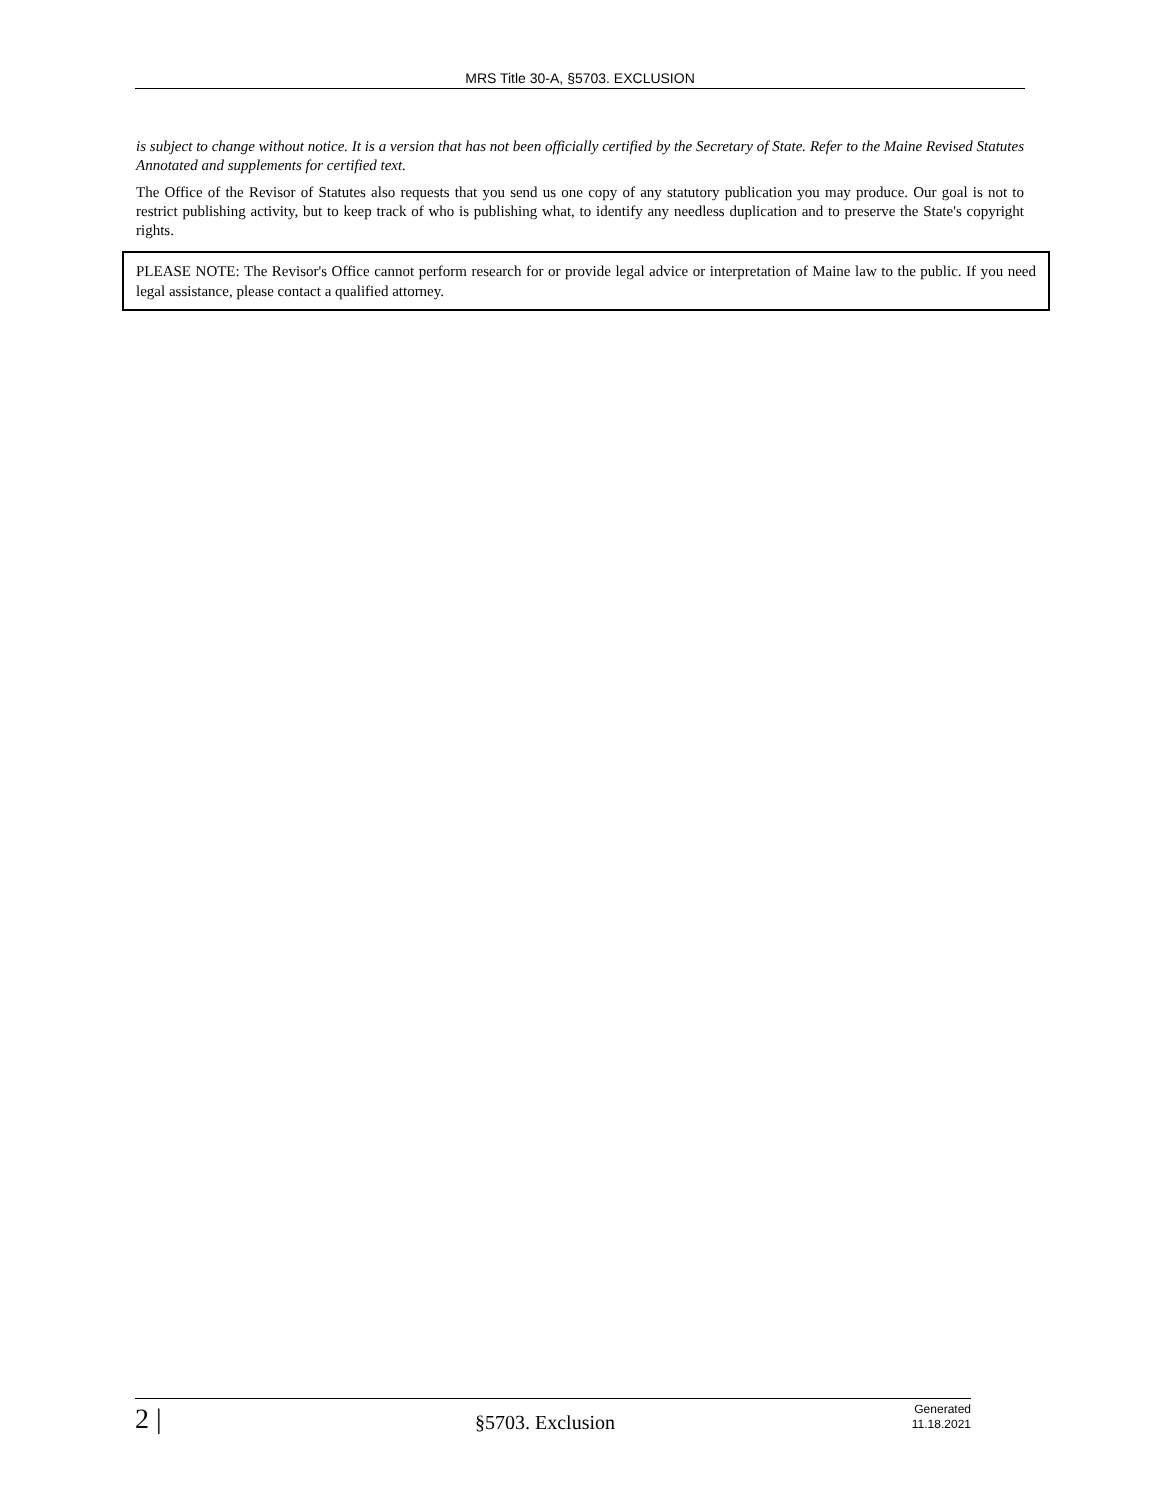MRS Title 30-A, §5703. EXCLUSION
is subject to change without notice. It is a version that has not been officially certified by the Secretary of State. Refer to the Maine Revised Statutes Annotated and supplements for certified text.
The Office of the Revisor of Statutes also requests that you send us one copy of any statutory publication you may produce. Our goal is not to restrict publishing activity, but to keep track of who is publishing what, to identify any needless duplication and to preserve the State's copyright rights.
PLEASE NOTE: The Revisor's Office cannot perform research for or provide legal advice or interpretation of Maine law to the public. If you need legal assistance, please contact a qualified attorney.
2 |
§5703. Exclusion
Generated
11.18.2021